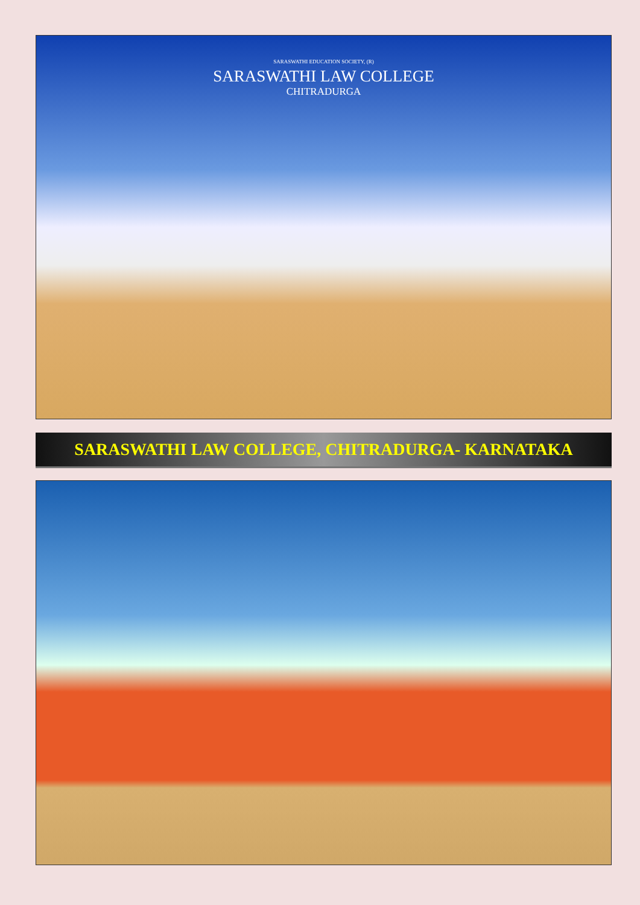SARASWATHI EDUCATION SOCIETY, (R)
SARASWATHI LAW COLLEGE
CHITRADURGA
SARASWATHI LAW COLLEGE, CHITRADURGA- KARNATAKA